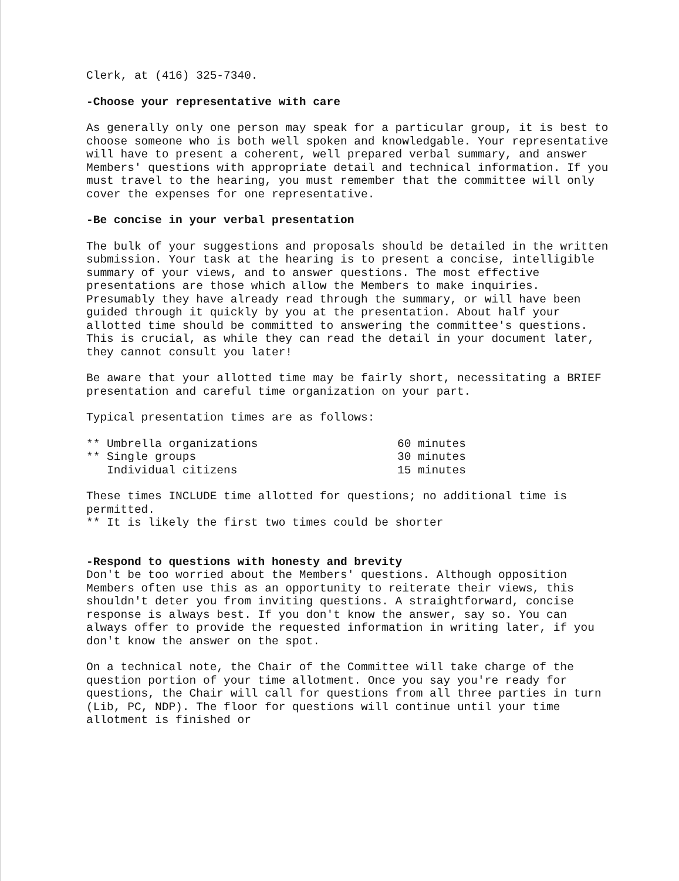Clerk, at (416) 325-7340.
-Choose your representative with care
As generally only one person may speak for a particular group, it is best to choose someone who is both well spoken and knowledgable. Your representative will have to present a coherent, well prepared verbal summary, and answer Members' questions with appropriate detail and technical information. If you must travel to the hearing, you must remember that the committee will only cover the expenses for one representative.
-Be concise in your verbal presentation
The bulk of your suggestions and proposals should be detailed in the written submission. Your task at the hearing is to present a concise, intelligible summary of your views, and to answer questions. The most effective presentations are those which allow the Members to make inquiries. Presumably they have already read through the summary, or will have been guided through it quickly by you at the presentation. About half your allotted time should be committed to answering the committee's questions. This is crucial, as while they can read the detail in your document later, they cannot consult you later!
Be aware that your allotted time may be fairly short, necessitating a BRIEF presentation and careful time organization on your part.
Typical presentation times are as follows:
| ** Umbrella organizations | 60 minutes |
| ** Single groups | 30 minutes |
| Individual citizens | 15 minutes |
These times INCLUDE time allotted for questions; no additional time is permitted.
** It is likely the first two times could be shorter
-Respond to questions with honesty and brevity
Don't be too worried about the Members' questions. Although opposition Members often use this as an opportunity to reiterate their views, this shouldn't deter you from inviting questions. A straightforward, concise response is always best. If you don't know the answer, say so. You can always offer to provide the requested information in writing later, if you don't know the answer on the spot.
On a technical note, the Chair of the Committee will take charge of the question portion of your time allotment. Once you say you're ready for questions, the Chair will call for questions from all three parties in turn (Lib, PC, NDP). The floor for questions will continue until your time allotment is finished or